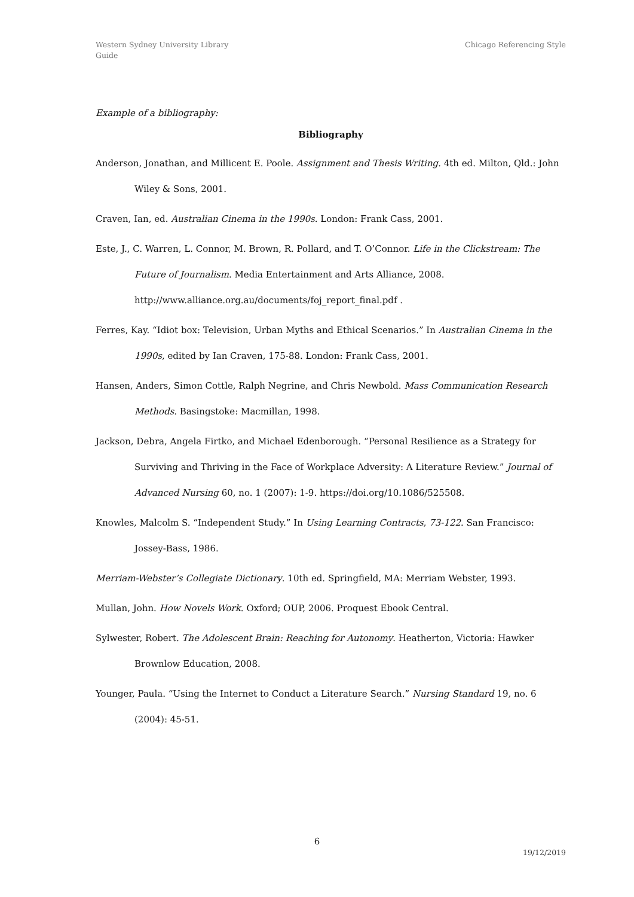Western Sydney University Library
Guide
Chicago Referencing Style
Example of a bibliography:
Bibliography
Anderson, Jonathan, and Millicent E. Poole. Assignment and Thesis Writing. 4th ed. Milton, Qld.: John Wiley & Sons, 2001.
Craven, Ian, ed. Australian Cinema in the 1990s. London: Frank Cass, 2001.
Este, J., C. Warren, L. Connor, M. Brown, R. Pollard, and T. O’Connor. Life in the Clickstream: The Future of Journalism. Media Entertainment and Arts Alliance, 2008. http://www.alliance.org.au/documents/foj_report_final.pdf .
Ferres, Kay. “Idiot box: Television, Urban Myths and Ethical Scenarios.” In Australian Cinema in the 1990s, edited by Ian Craven, 175-88. London: Frank Cass, 2001.
Hansen, Anders, Simon Cottle, Ralph Negrine, and Chris Newbold. Mass Communication Research Methods. Basingstoke: Macmillan, 1998.
Jackson, Debra, Angela Firtko, and Michael Edenborough. “Personal Resilience as a Strategy for Surviving and Thriving in the Face of Workplace Adversity: A Literature Review.” Journal of Advanced Nursing 60, no. 1 (2007): 1-9. https://doi.org/10.1086/525508.
Knowles, Malcolm S. “Independent Study.” In Using Learning Contracts, 73-122. San Francisco: Jossey-Bass, 1986.
Merriam-Webster’s Collegiate Dictionary. 10th ed. Springfield, MA: Merriam Webster, 1993.
Mullan, John. How Novels Work. Oxford; OUP, 2006. Proquest Ebook Central.
Sylwester, Robert. The Adolescent Brain: Reaching for Autonomy. Heatherton, Victoria: Hawker Brownlow Education, 2008.
Younger, Paula. “Using the Internet to Conduct a Literature Search.” Nursing Standard 19, no. 6 (2004): 45-51.
6
19/12/2019